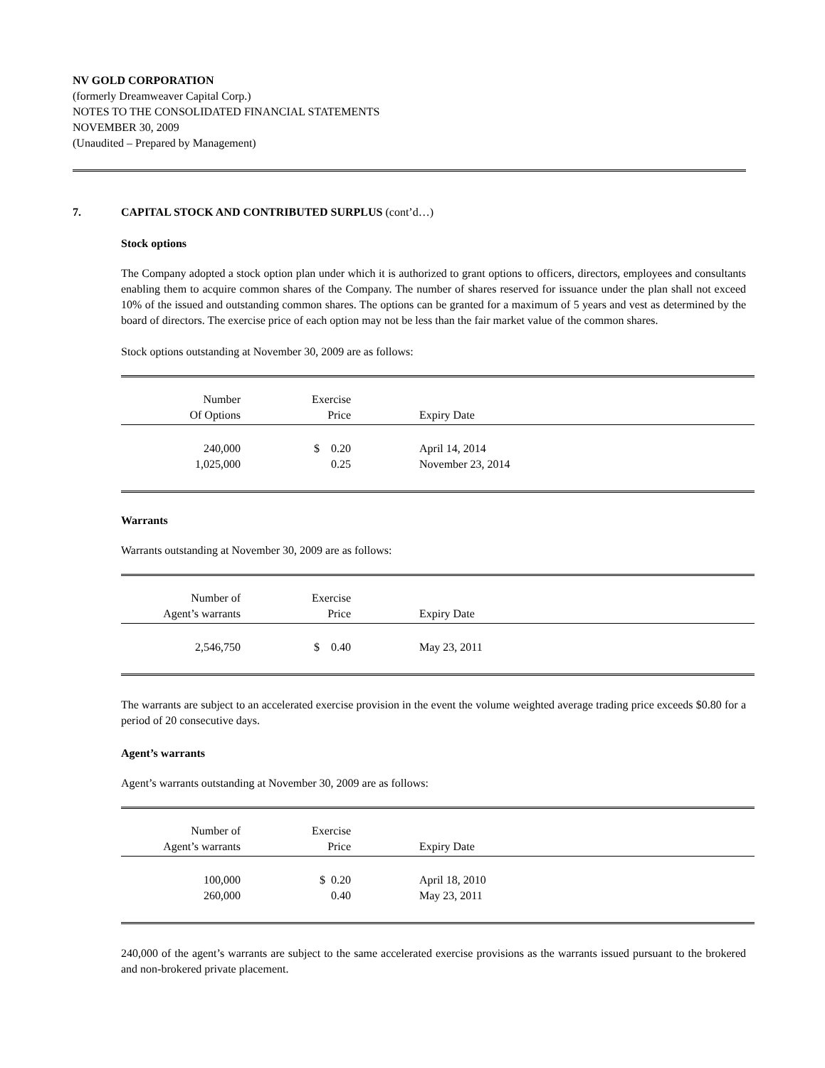NV GOLD CORPORATION
(formerly Dreamweaver Capital Corp.)
NOTES TO THE CONSOLIDATED FINANCIAL STATEMENTS
NOVEMBER 30, 2009
(Unaudited – Prepared by Management)
7. CAPITAL STOCK AND CONTRIBUTED SURPLUS (cont’d…)
Stock options
The Company adopted a stock option plan under which it is authorized to grant options to officers, directors, employees and consultants enabling them to acquire common shares of the Company. The number of shares reserved for issuance under the plan shall not exceed 10% of the issued and outstanding common shares. The options can be granted for a maximum of 5 years and vest as determined by the board of directors. The exercise price of each option may not be less than the fair market value of the common shares.
Stock options outstanding at November 30, 2009 are as follows:
| Number Of Options | Exercise Price | Expiry Date |
| --- | --- | --- |
| 240,000 | $ 0.20 | April 14, 2014 |
| 1,025,000 | 0.25 | November 23, 2014 |
Warrants
Warrants outstanding at November 30, 2009 are as follows:
| Number of Agent’s warrants | Exercise Price | Expiry Date |
| --- | --- | --- |
| 2,546,750 | $ 0.40 | May 23, 2011 |
The warrants are subject to an accelerated exercise provision in the event the volume weighted average trading price exceeds $0.80 for a period of 20 consecutive days.
Agent’s warrants
Agent’s warrants outstanding at November 30, 2009 are as follows:
| Number of Agent’s warrants | Exercise Price | Expiry Date |
| --- | --- | --- |
| 100,000 | $ 0.20 | April 18, 2010 |
| 260,000 | 0.40 | May 23, 2011 |
240,000 of the agent’s warrants are subject to the same accelerated exercise provisions as the warrants issued pursuant to the brokered and non-brokered private placement.